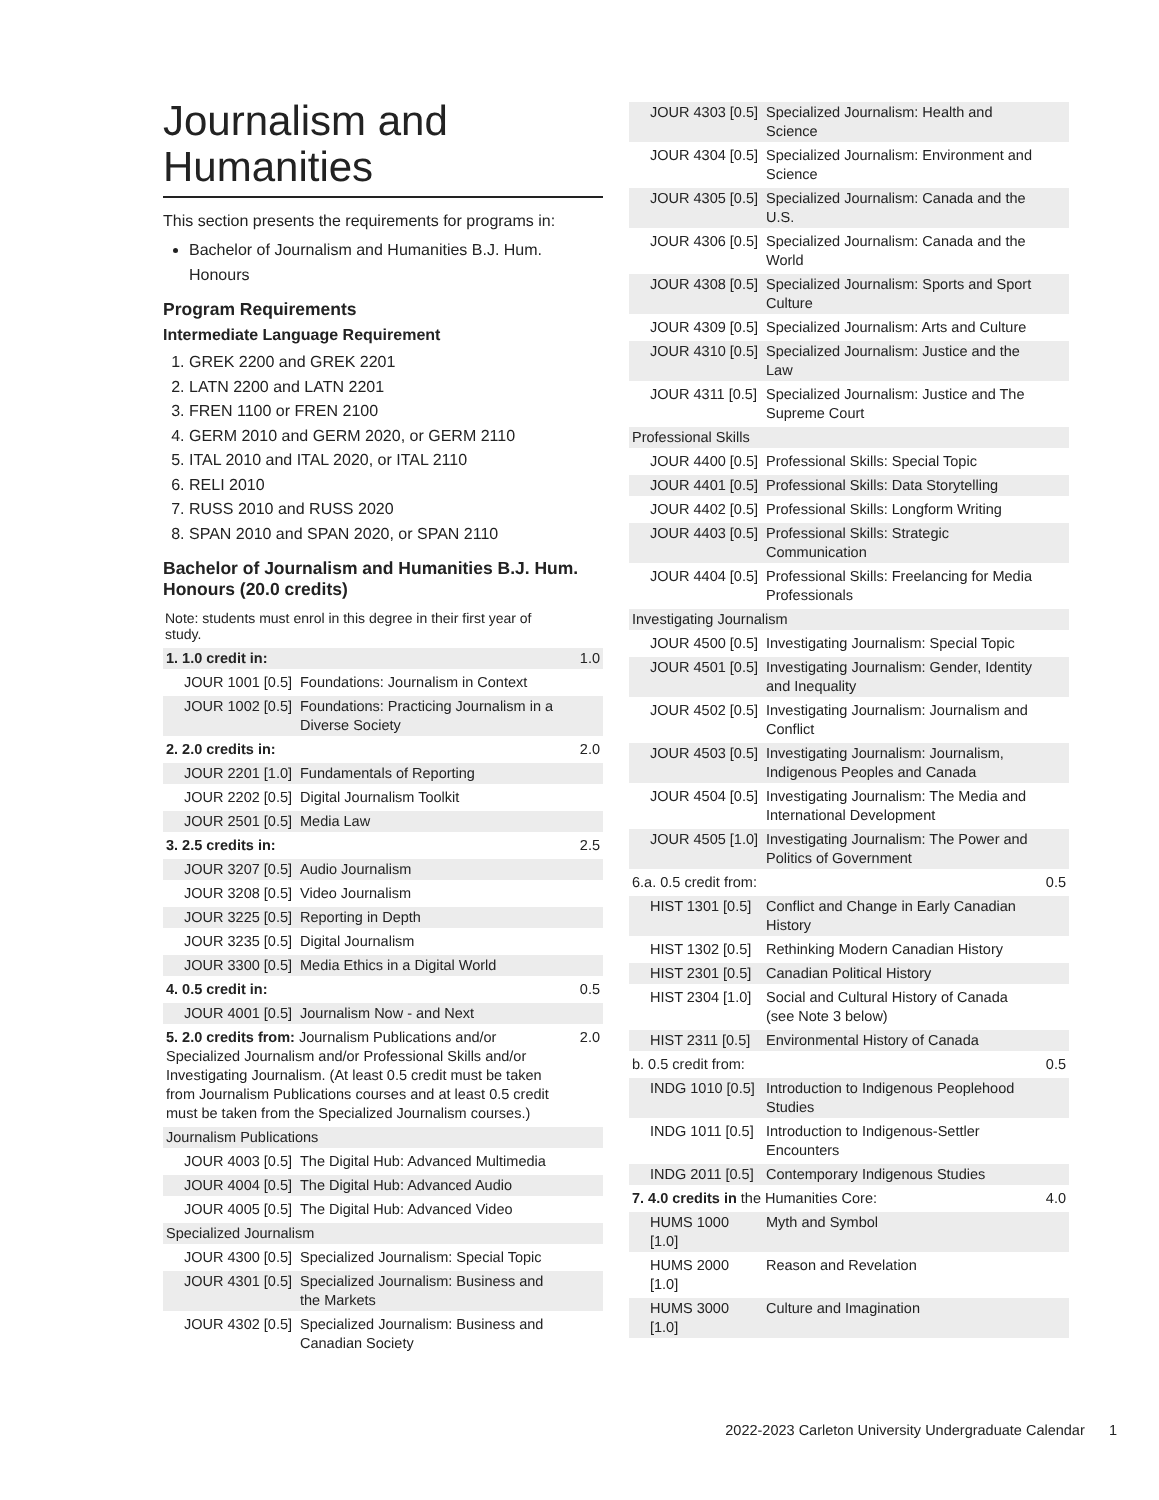Journalism and Humanities
This section presents the requirements for programs in:
Bachelor of Journalism and Humanities B.J. Hum. Honours
Program Requirements
Intermediate Language Requirement
1. GREK 2200 and GREK 2201
2. LATN 2200 and LATN 2201
3. FREN 1100 or FREN 2100
4. GERM 2010 and GERM 2020, or GERM 2110
5. ITAL 2010 and ITAL 2020, or ITAL 2110
6. RELI 2010
7. RUSS 2010 and RUSS 2020
8. SPAN 2010 and SPAN 2020, or SPAN 2110
Bachelor of Journalism and Humanities B.J. Hum. Honours (20.0 credits)
Note: students must enrol in this degree in their first year of study.
| 1. 1.0 credit in: | | 1.0 |
| JOUR 1001 [0.5] | Foundations: Journalism in Context | |
| JOUR 1002 [0.5] | Foundations: Practicing Journalism in a Diverse Society | |
| 2. 2.0 credits in: | | 2.0 |
| JOUR 2201 [1.0] | Fundamentals of Reporting | |
| JOUR 2202 [0.5] | Digital Journalism Toolkit | |
| JOUR 2501 [0.5] | Media Law | |
| 3. 2.5 credits in: | | 2.5 |
| JOUR 3207 [0.5] | Audio Journalism | |
| JOUR 3208 [0.5] | Video Journalism | |
| JOUR 3225 [0.5] | Reporting in Depth | |
| JOUR 3235 [0.5] | Digital Journalism | |
| JOUR 3300 [0.5] | Media Ethics in a Digital World | |
| 4. 0.5 credit in: | | 0.5 |
| JOUR 4001 [0.5] | Journalism Now - and Next | |
| 5. 2.0 credits from: Journalism Publications and/or Specialized Journalism and/or Professional Skills and/or Investigating Journalism. (At least 0.5 credit must be taken from Journalism Publications courses and at least 0.5 credit must be taken from the Specialized Journalism courses.) | | 2.0 |
| Journalism Publications | | |
| JOUR 4003 [0.5] | The Digital Hub: Advanced Multimedia | |
| JOUR 4004 [0.5] | The Digital Hub: Advanced Audio | |
| JOUR 4005 [0.5] | The Digital Hub: Advanced Video | |
| Specialized Journalism | | |
| JOUR 4300 [0.5] | Specialized Journalism: Special Topic | |
| JOUR 4301 [0.5] | Specialized Journalism: Business and the Markets | |
| JOUR 4302 [0.5] | Specialized Journalism: Business and Canadian Society | |
| JOUR 4303 [0.5] | Specialized Journalism: Health and Science | |
| JOUR 4304 [0.5] | Specialized Journalism: Environment and Science | |
| JOUR 4305 [0.5] | Specialized Journalism: Canada and the U.S. | |
| JOUR 4306 [0.5] | Specialized Journalism: Canada and the World | |
| JOUR 4308 [0.5] | Specialized Journalism: Sports and Sport Culture | |
| JOUR 4309 [0.5] | Specialized Journalism: Arts and Culture | |
| JOUR 4310 [0.5] | Specialized Journalism: Justice and the Law | |
| JOUR 4311 [0.5] | Specialized Journalism: Justice and The Supreme Court | |
| Professional Skills | | |
| JOUR 4400 [0.5] | Professional Skills: Special Topic | |
| JOUR 4401 [0.5] | Professional Skills: Data Storytelling | |
| JOUR 4402 [0.5] | Professional Skills: Longform Writing | |
| JOUR 4403 [0.5] | Professional Skills: Strategic Communication | |
| JOUR 4404 [0.5] | Professional Skills: Freelancing for Media Professionals | |
| Investigating Journalism | | |
| JOUR 4500 [0.5] | Investigating Journalism: Special Topic | |
| JOUR 4501 [0.5] | Investigating Journalism: Gender, Identity and Inequality | |
| JOUR 4502 [0.5] | Investigating Journalism: Journalism and Conflict | |
| JOUR 4503 [0.5] | Investigating Journalism: Journalism, Indigenous Peoples and Canada | |
| JOUR 4504 [0.5] | Investigating Journalism: The Media and International Development | |
| JOUR 4505 [1.0] | Investigating Journalism: The Power and Politics of Government | |
| 6.a. 0.5 credit from: | | 0.5 |
| HIST 1301 [0.5] | Conflict and Change in Early Canadian History | |
| HIST 1302 [0.5] | Rethinking Modern Canadian History | |
| HIST 2301 [0.5] | Canadian Political History | |
| HIST 2304 [1.0] | Social and Cultural History of Canada (see Note 3 below) | |
| HIST 2311 [0.5] | Environmental History of Canada | |
| b. 0.5 credit from: | | 0.5 |
| INDG 1010 [0.5] | Introduction to Indigenous Peoplehood Studies | |
| INDG 1011 [0.5] | Introduction to Indigenous-Settler Encounters | |
| INDG 2011 [0.5] | Contemporary Indigenous Studies | |
| 7. 4.0 credits in the Humanities Core: | | 4.0 |
| HUMS 1000 [1.0] | Myth and Symbol | |
| HUMS 2000 [1.0] | Reason and Revelation | |
| HUMS 3000 [1.0] | Culture and Imagination | |
2022-2023 Carleton University Undergraduate Calendar 1